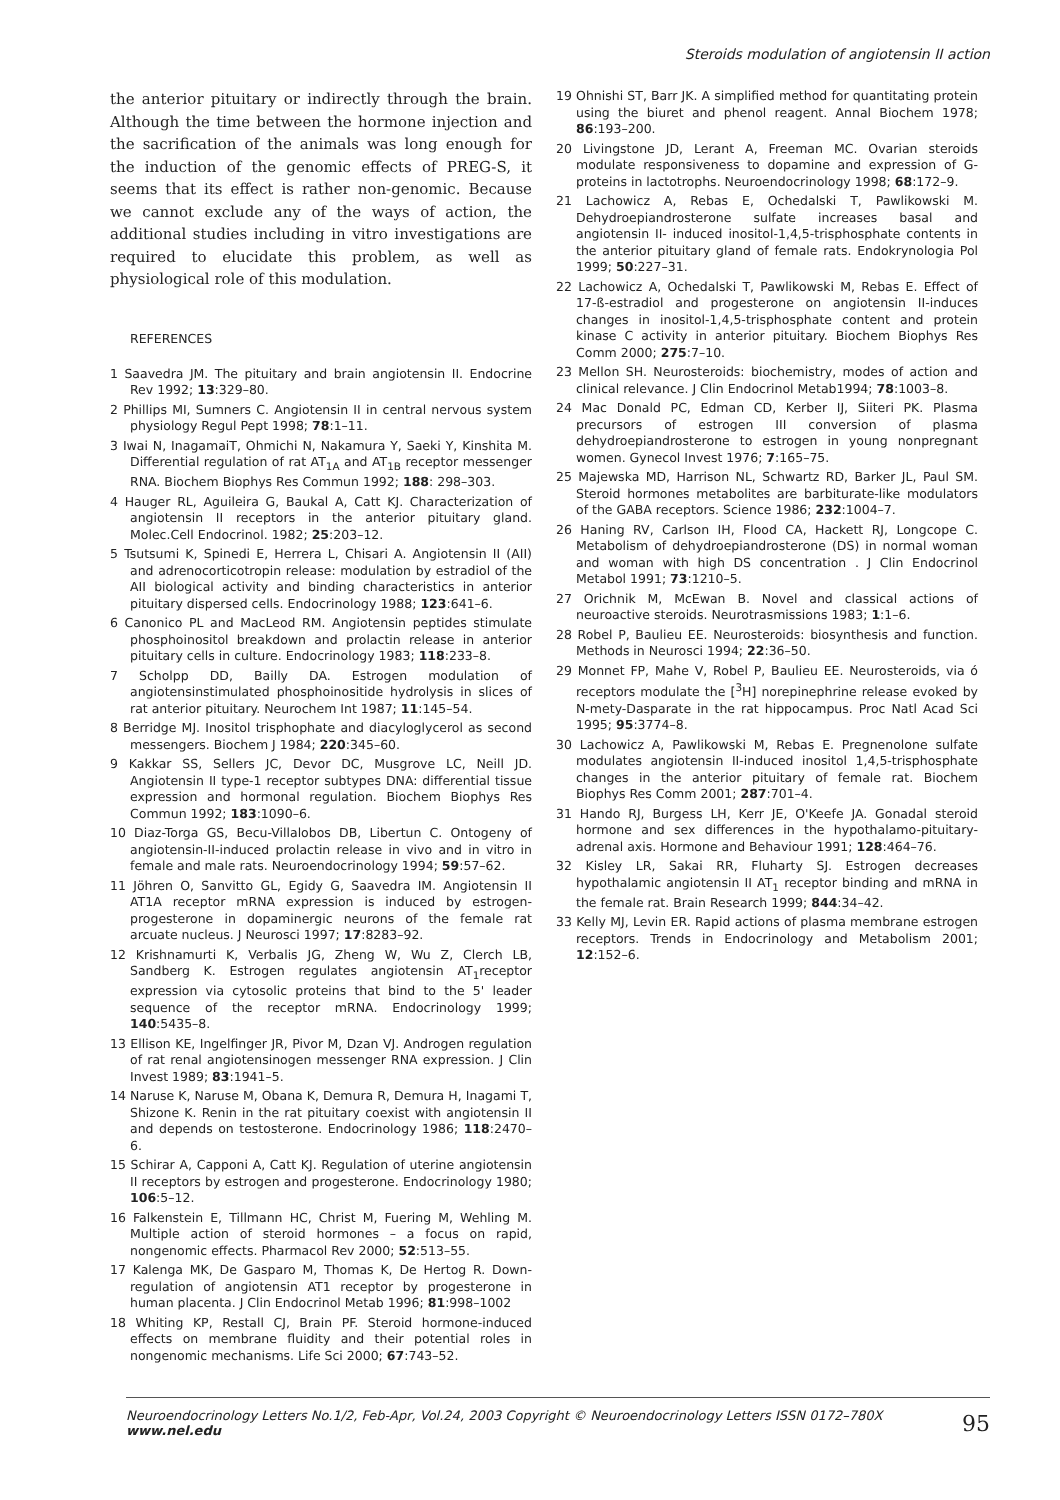Steroids modulation of angiotensin II action
the anterior pituitary or indirectly through the brain. Although the time between the hormone injection and the sacrification of the animals was long enough for the induction of the genomic effects of PREG-S, it seems that its effect is rather non-genomic. Because we cannot exclude any of the ways of action, the additional studies including in vitro investigations are required to elucidate this problem, as well as physiological role of this modulation.
REFERENCES
1 Saavedra JM. The pituitary and brain angiotensin II. Endocrine Rev 1992; 13:329–80.
2 Phillips MI, Sumners C. Angiotensin II in central nervous system physiology Regul Pept 1998; 78:1–11.
3 Iwai N, InagamaiT, Ohmichi N, Nakamura Y, Saeki Y, Kinshita M. Differential regulation of rat AT<sub>1A</sub> and AT<sub>1B</sub> receptor messenger RNA. Biochem Biophys Res Commun 1992; 188: 298–303.
4 Hauger RL, Aguileira G, Baukal A, Catt KJ. Characterization of angiotensin II receptors in the anterior pituitary gland. Molec.Cell Endocrinol. 1982; 25:203–12.
5 Tsutsumi K, Spinedi E, Herrera L, Chisari A. Angiotensin II (AII) and adrenocorticotropin release: modulation by estradiol of the AII biological activity and binding characteristics in anterior pituitary dispersed cells. Endocrinology 1988; 123:641–6.
6 Canonico PL and MacLeod RM. Angiotensin peptides stimulate phosphoinositol breakdown and prolactin release in anterior pituitary cells in culture. Endocrinology 1983; 118:233–8.
7 Scholpp DD, Bailly DA. Estrogen modulation of angiotensinstimulated phosphoinositide hydrolysis in slices of rat anterior pituitary. Neurochem Int 1987; 11:145–54.
8 Berridge MJ. Inositol trisphophate and diacyloglycerol as second messengers. Biochem J 1984; 220:345–60.
9 Kakkar SS, Sellers JC, Devor DC, Musgrove LC, Neill JD. Angiotensin II type-1 receptor subtypes DNA: differential tissue expression and hormonal regulation. Biochem Biophys Res Commun 1992; 183:1090–6.
10 Diaz-Torga GS, Becu-Villalobos DB, Libertun C. Ontogeny of angiotensin-II-induced prolactin release in vivo and in vitro in female and male rats. Neuroendocrinology 1994; 59:57–62.
11 Jöhren O, Sanvitto GL, Egidy G, Saavedra IM. Angiotensin II AT1A receptor mRNA expression is induced by estrogen-progesterone in dopaminergic neurons of the female rat arcuate nucleus. J Neurosci 1997; 17:8283–92.
12 Krishnamurti K, Verbalis JG, Zheng W, Wu Z, Clerch LB, Sandberg K. Estrogen regulates angiotensin AT<sub>1</sub>receptor expression via cytosolic proteins that bind to the 5' leader sequence of the receptor mRNA. Endocrinology 1999; 140:5435–8.
13 Ellison KE, Ingelfinger JR, Pivor M, Dzan VJ. Androgen regulation of rat renal angiotensinogen messenger RNA expression. J Clin Invest 1989; 83:1941–5.
14 Naruse K, Naruse M, Obana K, Demura R, Demura H, Inagami T, Shizone K. Renin in the rat pituitary coexist with angiotensin II and depends on testosterone. Endocrinology 1986; 118:2470–6.
15 Schirar A, Capponi A, Catt KJ. Regulation of uterine angiotensin II receptors by estrogen and progesterone. Endocrinology 1980; 106:5–12.
16 Falkenstein E, Tillmann HC, Christ M, Fuering M, Wehling M. Multiple action of steroid hormones – a focus on rapid, nongenomic effects. Pharmacol Rev 2000; 52:513–55.
17 Kalenga MK, De Gasparo M, Thomas K, De Hertog R. Down-regulation of angiotensin AT1 receptor by progesterone in human placenta. J Clin Endocrinol Metab 1996; 81:998–1002
18 Whiting KP, Restall CJ, Brain PF. Steroid hormone-induced effects on membrane fluidity and their potential roles in nongenomic mechanisms. Life Sci 2000; 67:743–52.
19 Ohnishi ST, Barr JK. A simplified method for quantitating protein using the biuret and phenol reagent. Annal Biochem 1978; 86:193–200.
20 Livingstone JD, Lerant A, Freeman MC. Ovarian steroids modulate responsiveness to dopamine and expression of G-proteins in lactotrophs. Neuroendocrinology 1998; 68:172–9.
21 Lachowicz A, Rebas E, Ochedalski T, Pawlikowski M. Dehydroepiandrosterone sulfate increases basal and angiotensin II- induced inositol-1,4,5-trisphosphate contents in the anterior pituitary gland of female rats. Endokrynologia Pol 1999; 50:227–31.
22 Lachowicz A, Ochedalski T, Pawlikowski M, Rebas E. Effect of 17-ß-estradiol and progesterone on angiotensin II-induces changes in inositol-1,4,5-trisphosphate content and protein kinase C activity in anterior pituitary. Biochem Biophys Res Comm 2000; 275:7–10.
23 Mellon SH. Neurosteroids: biochemistry, modes of action and clinical relevance. J Clin Endocrinol Metab1994; 78:1003–8.
24 Mac Donald PC, Edman CD, Kerber IJ, Siiteri PK. Plasma precursors of estrogen III conversion of plasma dehydroepiandrosterone to estrogen in young nonpregnant women. Gynecol Invest 1976; 7:165–75.
25 Majewska MD, Harrison NL, Schwartz RD, Barker JL, Paul SM. Steroid hormones metabolites are barbiturate-like modulators of the GABA receptors. Science 1986; 232:1004–7.
26 Haning RV, Carlson IH, Flood CA, Hackett RJ, Longcope C. Metabolism of dehydroepiandrosterone (DS) in normal woman and woman with high DS concentration . J Clin Endocrinol Metabol 1991; 73:1210–5.
27 Orichnik M, McEwan B. Novel and classical actions of neuroactive steroids. Neurotrasmissions 1983; 1:1–6.
28 Robel P, Baulieu EE. Neurosteroids: biosynthesis and function. Methods in Neurosci 1994; 22:36–50.
29 Monnet FP, Mahe V, Robel P, Baulieu EE. Neurosteroids, via ó receptors modulate the [<sup>3</sup>H] norepinephrine release evoked by N-mety-Dasparate in the rat hippocampus. Proc Natl Acad Sci 1995; 95:3774–8.
30 Lachowicz A, Pawlikowski M, Rebas E. Pregnenolone sulfate modulates angiotensin II-induced inositol 1,4,5-trisphosphate changes in the anterior pituitary of female rat. Biochem Biophys Res Comm 2001; 287:701–4.
31 Hando RJ, Burgess LH, Kerr JE, O'Keefe JA. Gonadal steroid hormone and sex differences in the hypothalamo-pituitary-adrenal axis. Hormone and Behaviour 1991; 128:464–76.
32 Kisley LR, Sakai RR, Fluharty SJ. Estrogen decreases hypothalamic angiotensin II AT<sub>1</sub> receptor binding and mRNA in the female rat. Brain Research 1999; 844:34–42.
33 Kelly MJ, Levin ER. Rapid actions of plasma membrane estrogen receptors. Trends in Endocrinology and Metabolism 2001; 12:152–6.
Neuroendocrinology Letters No.1/2, Feb-Apr, Vol.24, 2003 Copyright © Neuroendocrinology Letters ISSN 0172–780X www.nel.edu 95